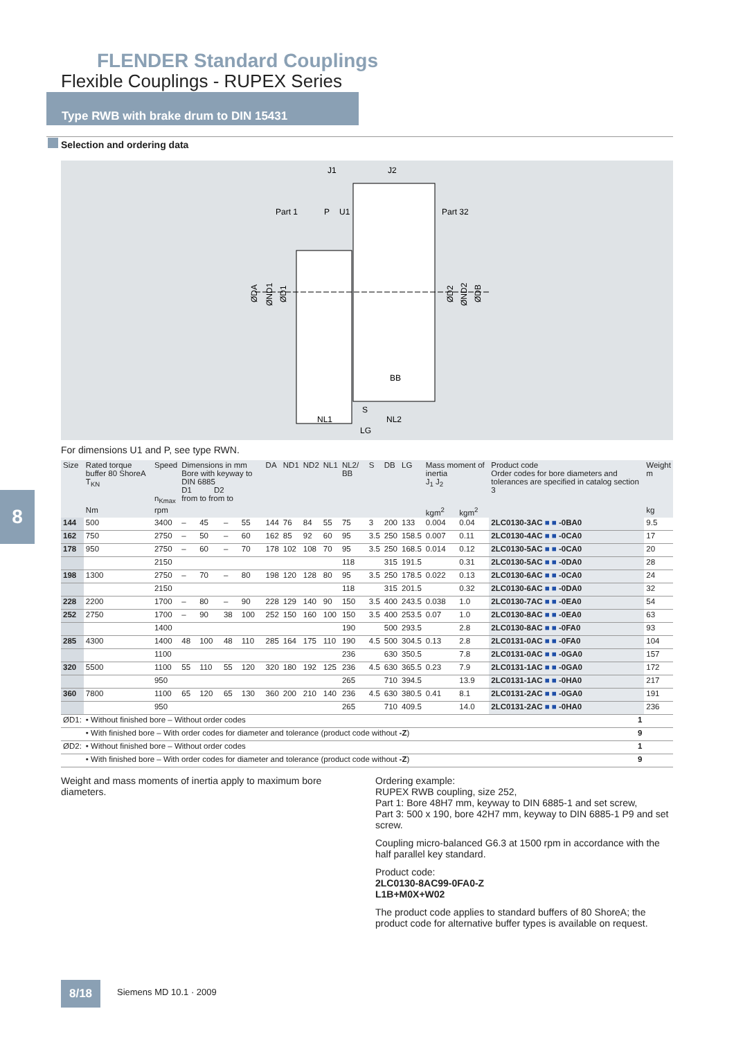FLENDER Standard Couplings
Flexible Couplings - RUPEX Series
Type RWB with brake drum to DIN 15431
Selection and ordering data
J1
J2
Part 1
Part 32
BB
NL1
NL2
LG
S
ØDA
ØND1
ØD1
ØD2
ØND2
ØDB
P
U1
For dimensions U1 and P, see type RWN.
8
| Size | Rated torque buffer 80 ShoreA T<sub>KN</sub> | Speed n<sub>Kmax</sub> | Dimensions in mm Bore with keyway to DIN 6885 D1 D2 from to from to | | | | DA | ND1 | ND2 | NL1 | NL2/ BB | S | DB | LG | Mass moment of inertia J<sub>1</sub> J<sub>2</sub> | | Product code Order codes for bore diameters and tolerances are specified in catalog section 3 | Weight m |
| --- | --- | --- | --- | --- | --- | --- | --- | --- | --- | --- | --- | --- | --- | --- | --- | --- | --- | --- |
| | Nm | rpm | | | | | | | | | | | | | kgm<sup>2</sup> | kgm<sup>2</sup> | | kg |
| 144 | 500 | 3400 | – | 45 | – | 55 | 144 | 76 | 84 | 55 | 75 | 3 | 200 | 133 | 0.004 | 0.04 | 2LC0130-3AC ■ ■ -0BA0 | 9.5 |
| 162 | 750 | 2750 | – | 50 | – | 60 | 162 | 85 | 92 | 60 | 95 | 3.5 | 250 | 158.5 | 0.007 | 0.11 | 2LC0130-4AC ■ ■ -0CA0 | 17 |
| 178 | 950 | 2750 | – | 60 | – | 70 | 178 | 102 | 108 | 70 | 95 | 3.5 | 250 | 168.5 | 0.014 | 0.12 | 2LC0130-5AC ■ ■ -0CA0 | 20 |
| | | 2150 | | | | | | | | | 118 | | 315 | 191.5 | | 0.31 | 2LC0130-5AC ■ ■ -0DA0 | 28 |
| 198 | 1300 | 2750 | – | 70 | – | 80 | 198 | 120 | 128 | 80 | 95 | 3.5 | 250 | 178.5 | 0.022 | 0.13 | 2LC0130-6AC ■ ■ -0CA0 | 24 |
| | | 2150 | | | | | | | | | 118 | | 315 | 201.5 | | 0.32 | 2LC0130-6AC ■ ■ -0DA0 | 32 |
| 228 | 2200 | 1700 | – | 80 | – | 90 | 228 | 129 | 140 | 90 | 150 | 3.5 | 400 | 243.5 | 0.038 | 1.0 | 2LC0130-7AC ■ ■ -0EA0 | 54 |
| 252 | 2750 | 1700 | – | 90 | 38 | 100 | 252 | 150 | 160 | 100 | 150 | 3.5 | 400 | 253.5 | 0.07 | 1.0 | 2LC0130-8AC ■ ■ -0EA0 | 63 |
| | | 1400 | | | | | | | | | 190 | | 500 | 293.5 | | 2.8 | 2LC0130-8AC ■ ■ -0FA0 | 93 |
| 285 | 4300 | 1400 | 48 | 100 | 48 | 110 | 285 | 164 | 175 | 110 | 190 | 4.5 | 500 | 304.5 | 0.13 | 2.8 | 2LC0131-0AC ■ ■ -0FA0 | 104 |
| | | 1100 | | | | | | | | | 236 | | 630 | 350.5 | | 7.8 | 2LC0131-0AC ■ ■ -0GA0 | 157 |
| 320 | 5500 | 1100 | 55 | 110 | 55 | 120 | 320 | 180 | 192 | 125 | 236 | 4.5 | 630 | 365.5 | 0.23 | 7.9 | 2LC0131-1AC ■ ■ -0GA0 | 172 |
| | | 950 | | | | | | | | | 265 | | 710 | 394.5 | | 13.9 | 2LC0131-1AC ■ ■ -0HA0 | 217 |
| 360 | 7800 | 1100 | 65 | 120 | 65 | 130 | 360 | 200 | 210 | 140 | 236 | 4.5 | 630 | 380.5 | 0.41 | 8.1 | 2LC0131-2AC ■ ■ -0GA0 | 191 |
| | | 950 | | | | | | | | | 265 | | 710 | 409.5 | | 14.0 | 2LC0131-2AC ■ ■ -0HA0 | 236 |
| ØD1: | • Without finished bore – Without order codes | | | | | | | | | | | | | | | | 1 | |
| | • With finished bore – With order codes for diameter and tolerance (product code without -Z ) | | | | | | | | | | | | | | | | 9 | |
| ØD2: | • Without finished bore – Without order codes | | | | | | | | | | | | | | | | 1 | |
| | • With finished bore – With order codes for diameter and tolerance (product code without -Z ) | | | | | | | | | | | | | | | | 9 | |
Weight and mass moments of inertia apply to maximum bore diameters.
Ordering example:
RUPEX RWB coupling, size 252,
Part 1: Bore 48H7 mm, keyway to DIN 6885-1 and set screw,
Part 3: 500 x 190, bore 42H7 mm, keyway to DIN 6885-1 P9 and set screw.
Coupling micro-balanced G6.3 at 1500 rpm in accordance with the half parallel key standard.
Product code:
2LC0130-8AC99-0FA0-Z
L1B+M0X+W02
The product code applies to standard buffers of 80 ShoreA; the product code for alternative buffer types is available on request.
8/18 Siemens MD 10.1 · 2009